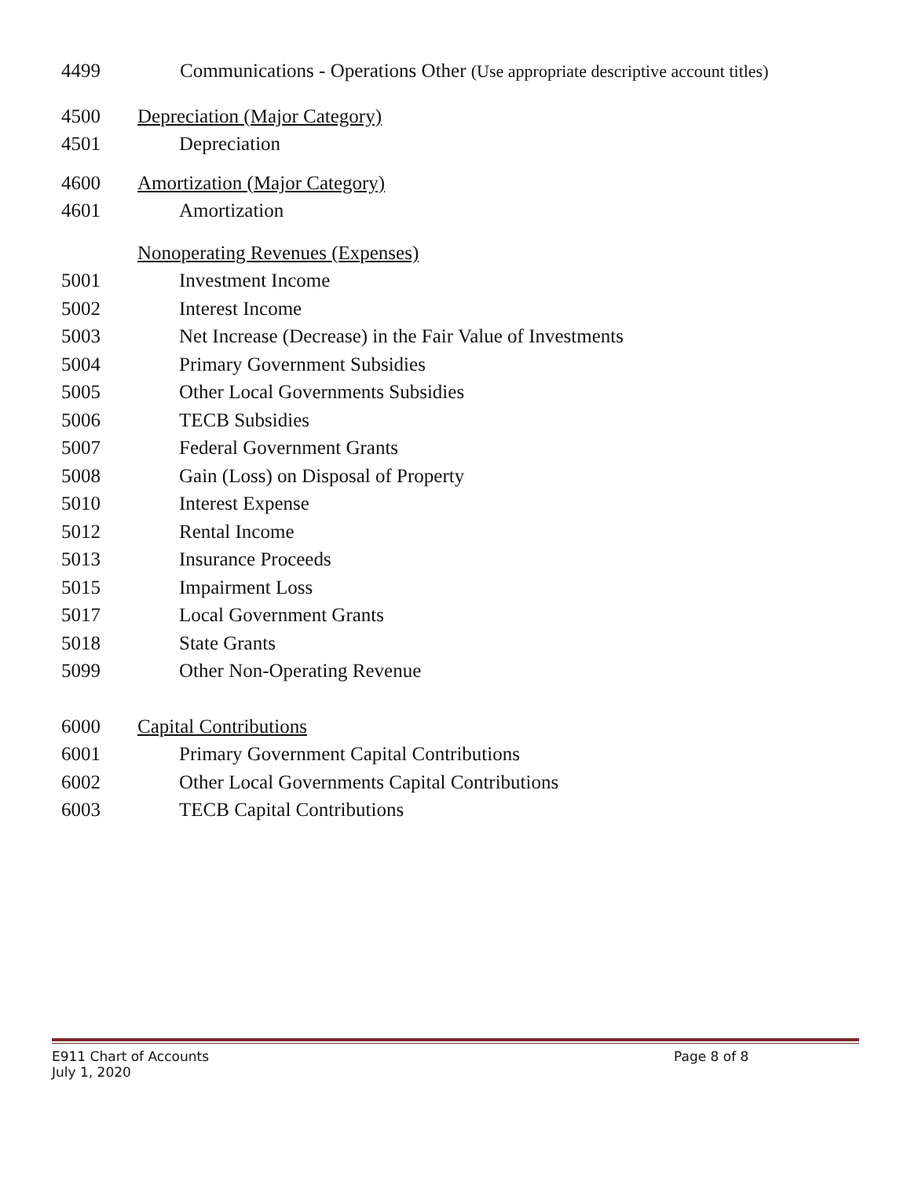4499 Communications - Operations Other (Use appropriate descriptive account titles)
4500 Depreciation (Major Category)
4501 Depreciation
4600 Amortization (Major Category)
4601 Amortization
Nonoperating Revenues (Expenses)
5001 Investment Income
5002 Interest Income
5003 Net Increase (Decrease) in the Fair Value of Investments
5004 Primary Government Subsidies
5005 Other Local Governments Subsidies
5006 TECB Subsidies
5007 Federal Government Grants
5008 Gain (Loss) on Disposal of Property
5010 Interest Expense
5012 Rental Income
5013 Insurance Proceeds
5015 Impairment Loss
5017 Local Government Grants
5018 State Grants
5099 Other Non-Operating Revenue
6000 Capital Contributions
6001 Primary Government Capital Contributions
6002 Other Local Governments Capital Contributions
6003 TECB Capital Contributions
E911 Chart of Accounts Page 8 of 8
July 1, 2020